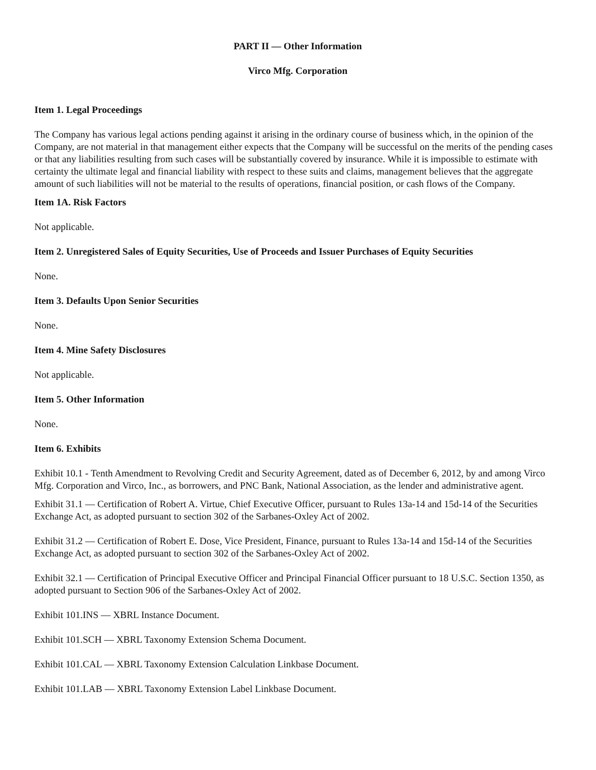PART II — Other Information
Virco Mfg. Corporation
Item 1. Legal Proceedings
The Company has various legal actions pending against it arising in the ordinary course of business which, in the opinion of the Company, are not material in that management either expects that the Company will be successful on the merits of the pending cases or that any liabilities resulting from such cases will be substantially covered by insurance. While it is impossible to estimate with certainty the ultimate legal and financial liability with respect to these suits and claims, management believes that the aggregate amount of such liabilities will not be material to the results of operations, financial position, or cash flows of the Company.
Item 1A. Risk Factors
Not applicable.
Item 2. Unregistered Sales of Equity Securities, Use of Proceeds and Issuer Purchases of Equity Securities
None.
Item 3. Defaults Upon Senior Securities
None.
Item 4. Mine Safety Disclosures
Not applicable.
Item 5. Other Information
None.
Item 6. Exhibits
Exhibit 10.1 - Tenth Amendment to Revolving Credit and Security Agreement, dated as of December 6, 2012, by and among Virco Mfg. Corporation and Virco, Inc., as borrowers, and PNC Bank, National Association, as the lender and administrative agent.
Exhibit 31.1 — Certification of Robert A. Virtue, Chief Executive Officer, pursuant to Rules 13a-14 and 15d-14 of the Securities Exchange Act, as adopted pursuant to section 302 of the Sarbanes-Oxley Act of 2002.
Exhibit 31.2 — Certification of Robert E. Dose, Vice President, Finance, pursuant to Rules 13a-14 and 15d-14 of the Securities Exchange Act, as adopted pursuant to section 302 of the Sarbanes-Oxley Act of 2002.
Exhibit 32.1 — Certification of Principal Executive Officer and Principal Financial Officer pursuant to 18 U.S.C. Section 1350, as adopted pursuant to Section 906 of the Sarbanes-Oxley Act of 2002.
Exhibit 101.INS — XBRL Instance Document.
Exhibit 101.SCH — XBRL Taxonomy Extension Schema Document.
Exhibit 101.CAL — XBRL Taxonomy Extension Calculation Linkbase Document.
Exhibit 101.LAB — XBRL Taxonomy Extension Label Linkbase Document.